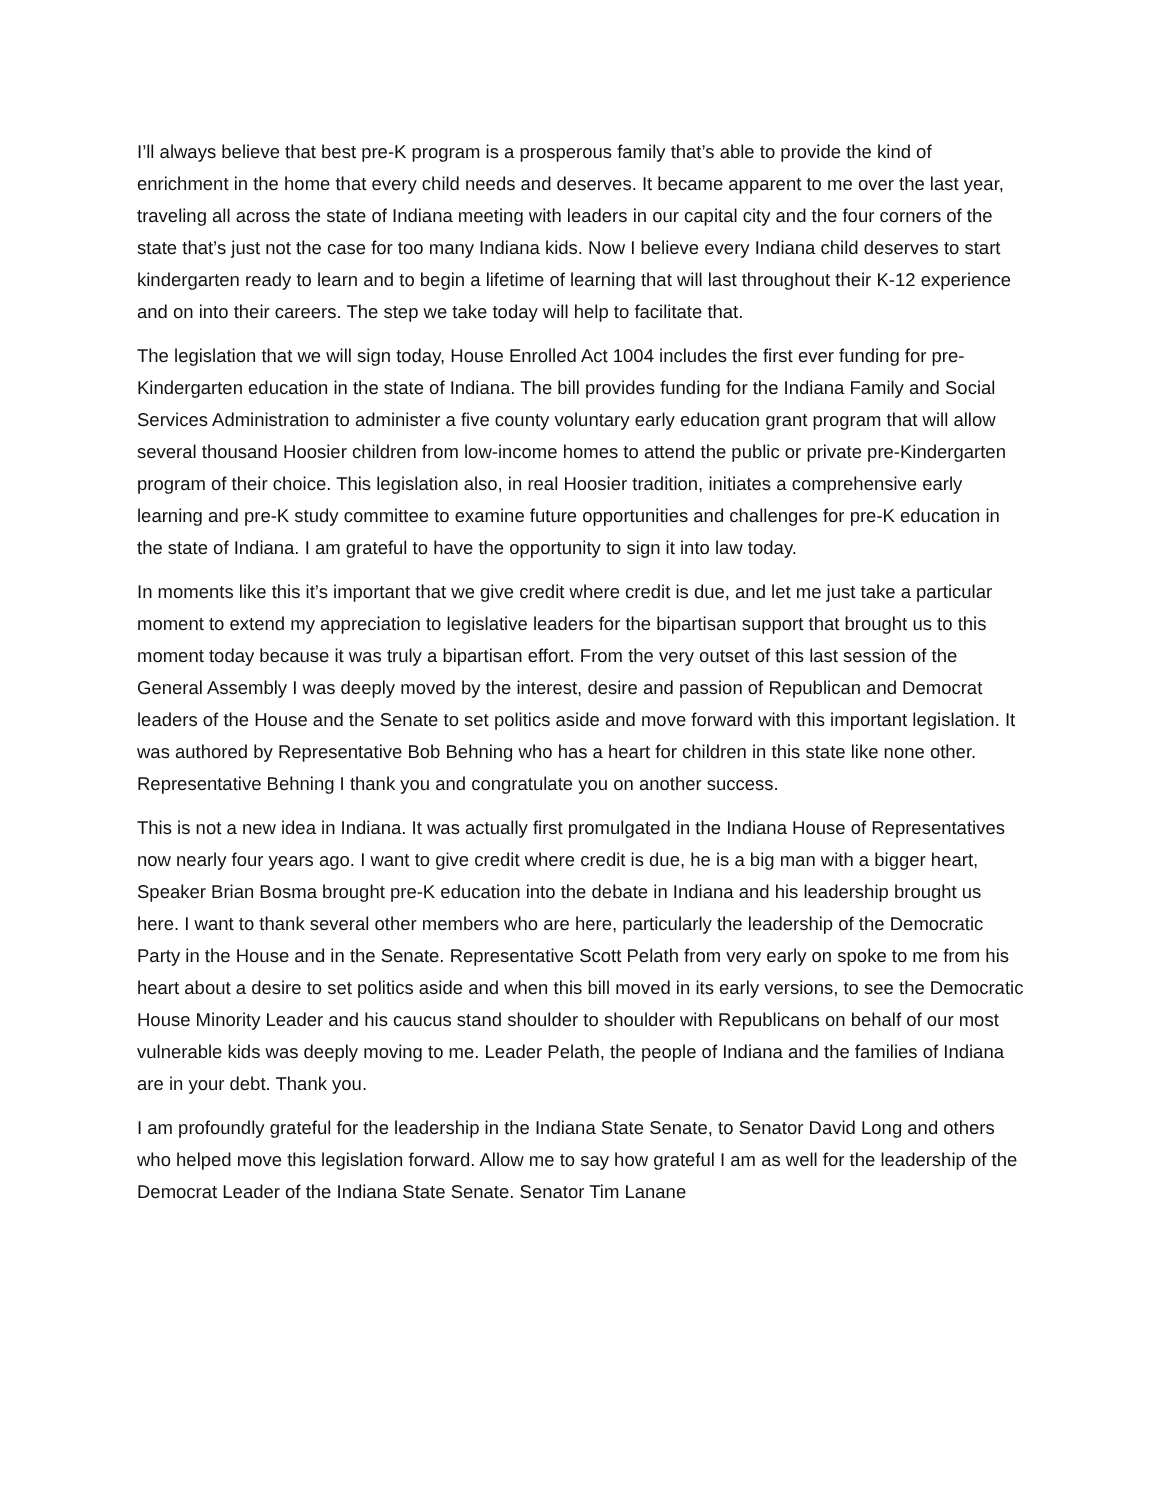I’ll always believe that best pre-K program is a prosperous family that’s able to provide the kind of enrichment in the home that every child needs and deserves. It became apparent to me over the last year, traveling all across the state of Indiana meeting with leaders in our capital city and the four corners of the state that’s just not the case for too many Indiana kids. Now I believe every Indiana child deserves to start kindergarten ready to learn and to begin a lifetime of learning that will last throughout their K-12 experience and on into their careers. The step we take today will help to facilitate that.
The legislation that we will sign today, House Enrolled Act 1004 includes the first ever funding for pre-Kindergarten education in the state of Indiana. The bill provides funding for the Indiana Family and Social Services Administration to administer a five county voluntary early education grant program that will allow several thousand Hoosier children from low-income homes to attend the public or private pre-Kindergarten program of their choice. This legislation also, in real Hoosier tradition, initiates a comprehensive early learning and pre-K study committee to examine future opportunities and challenges for pre-K education in the state of Indiana. I am grateful to have the opportunity to sign it into law today.
In moments like this it’s important that we give credit where credit is due, and let me just take a particular moment to extend my appreciation to legislative leaders for the bipartisan support that brought us to this moment today because it was truly a bipartisan effort. From the very outset of this last session of the General Assembly I was deeply moved by the interest, desire and passion of Republican and Democrat leaders of the House and the Senate to set politics aside and move forward with this important legislation. It was authored by Representative Bob Behning who has a heart for children in this state like none other. Representative Behning I thank you and congratulate you on another success.
This is not a new idea in Indiana. It was actually first promulgated in the Indiana House of Representatives now nearly four years ago. I want to give credit where credit is due, he is a big man with a bigger heart, Speaker Brian Bosma brought pre-K education into the debate in Indiana and his leadership brought us here. I want to thank several other members who are here, particularly the leadership of the Democratic Party in the House and in the Senate. Representative Scott Pelath from very early on spoke to me from his heart about a desire to set politics aside and when this bill moved in its early versions, to see the Democratic House Minority Leader and his caucus stand shoulder to shoulder with Republicans on behalf of our most vulnerable kids was deeply moving to me. Leader Pelath, the people of Indiana and the families of Indiana are in your debt. Thank you.
I am profoundly grateful for the leadership in the Indiana State Senate, to Senator David Long and others who helped move this legislation forward. Allow me to say how grateful I am as well for the leadership of the Democrat Leader of the Indiana State Senate. Senator Tim Lanane